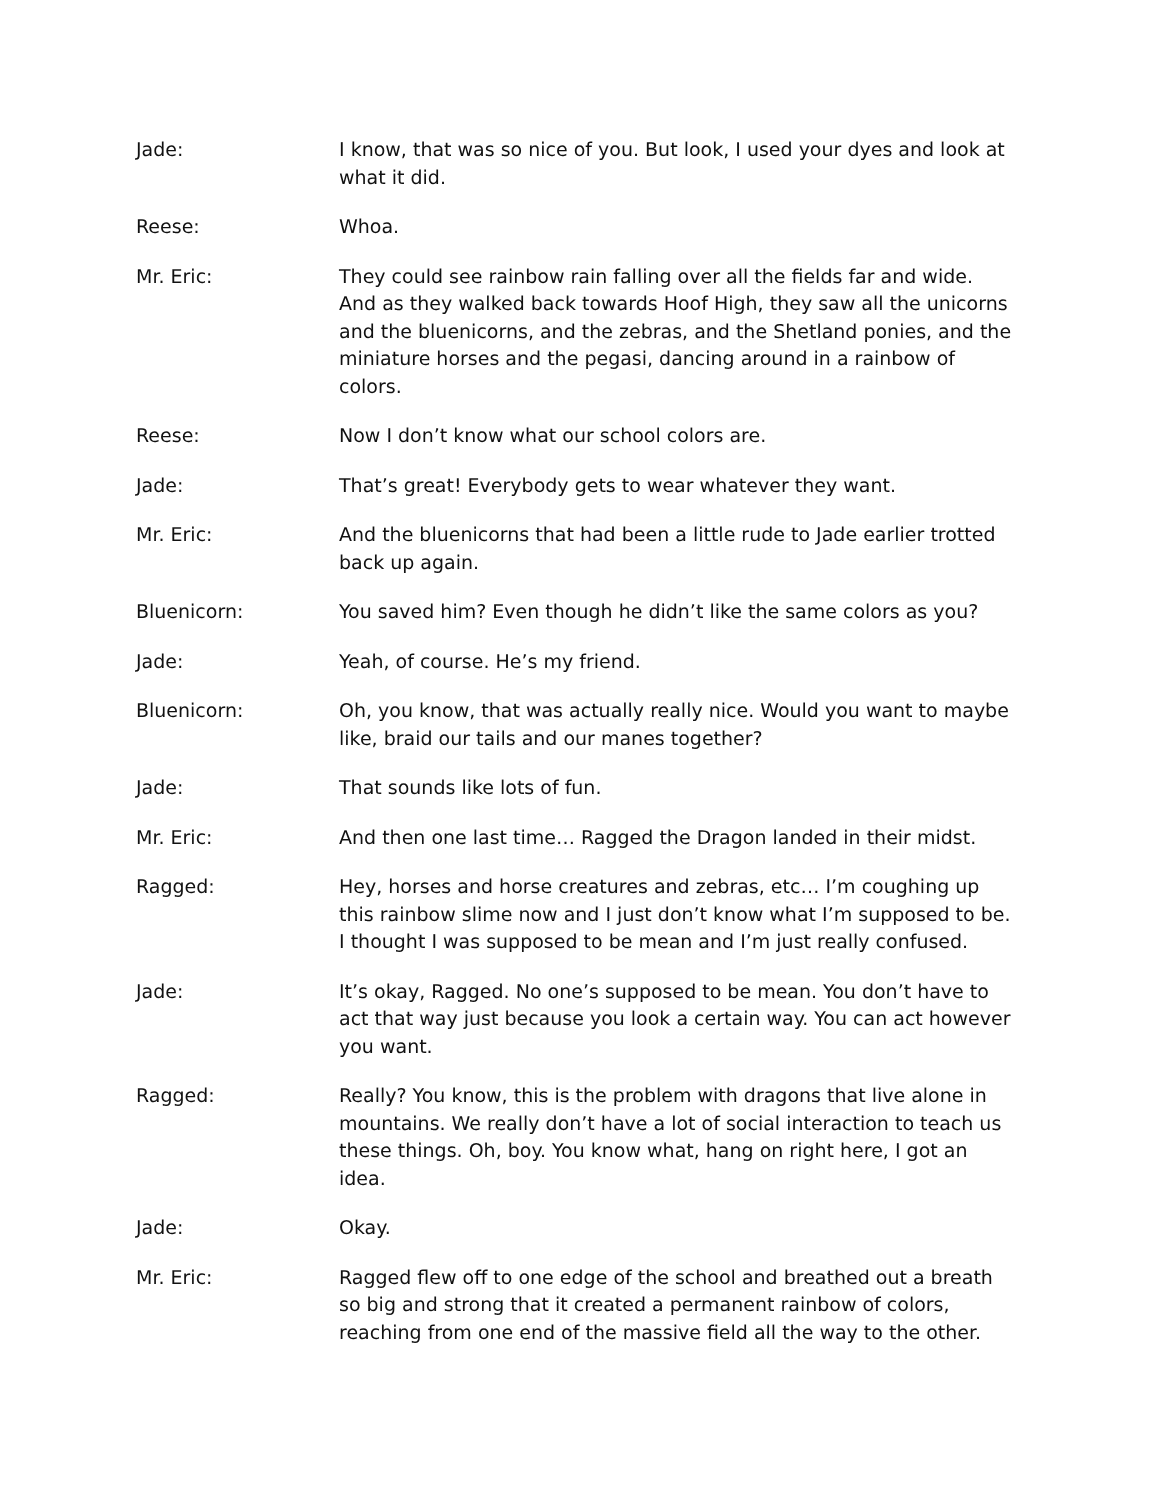Jade: I know, that was so nice of you. But look, I used your dyes and look at what it did.
Reese: Whoa.
Mr. Eric: They could see rainbow rain falling over all the fields far and wide. And as they walked back towards Hoof High, they saw all the unicorns and the bluenicorns, and the zebras, and the Shetland ponies, and the miniature horses and the pegasi, dancing around in a rainbow of colors.
Reese: Now I don’t know what our school colors are.
Jade: That’s great! Everybody gets to wear whatever they want.
Mr. Eric: And the bluenicorns that had been a little rude to Jade earlier trotted back up again.
Bluenicorn: You saved him? Even though he didn’t like the same colors as you?
Jade: Yeah, of course. He’s my friend.
Bluenicorn: Oh, you know, that was actually really nice. Would you want to maybe like, braid our tails and our manes together?
Jade: That sounds like lots of fun.
Mr. Eric: And then one last time… Ragged the Dragon landed in their midst.
Ragged: Hey, horses and horse creatures and zebras, etc… I’m coughing up this rainbow slime now and I just don’t know what I’m supposed to be. I thought I was supposed to be mean and I’m just really confused.
Jade: It’s okay, Ragged. No one’s supposed to be mean. You don’t have to act that way just because you look a certain way. You can act however you want.
Ragged: Really? You know, this is the problem with dragons that live alone in mountains. We really don’t have a lot of social interaction to teach us these things. Oh, boy. You know what, hang on right here, I got an idea.
Jade: Okay.
Mr. Eric: Ragged flew off to one edge of the school and breathed out a breath so big and strong that it created a permanent rainbow of colors, reaching from one end of the massive field all the way to the other.